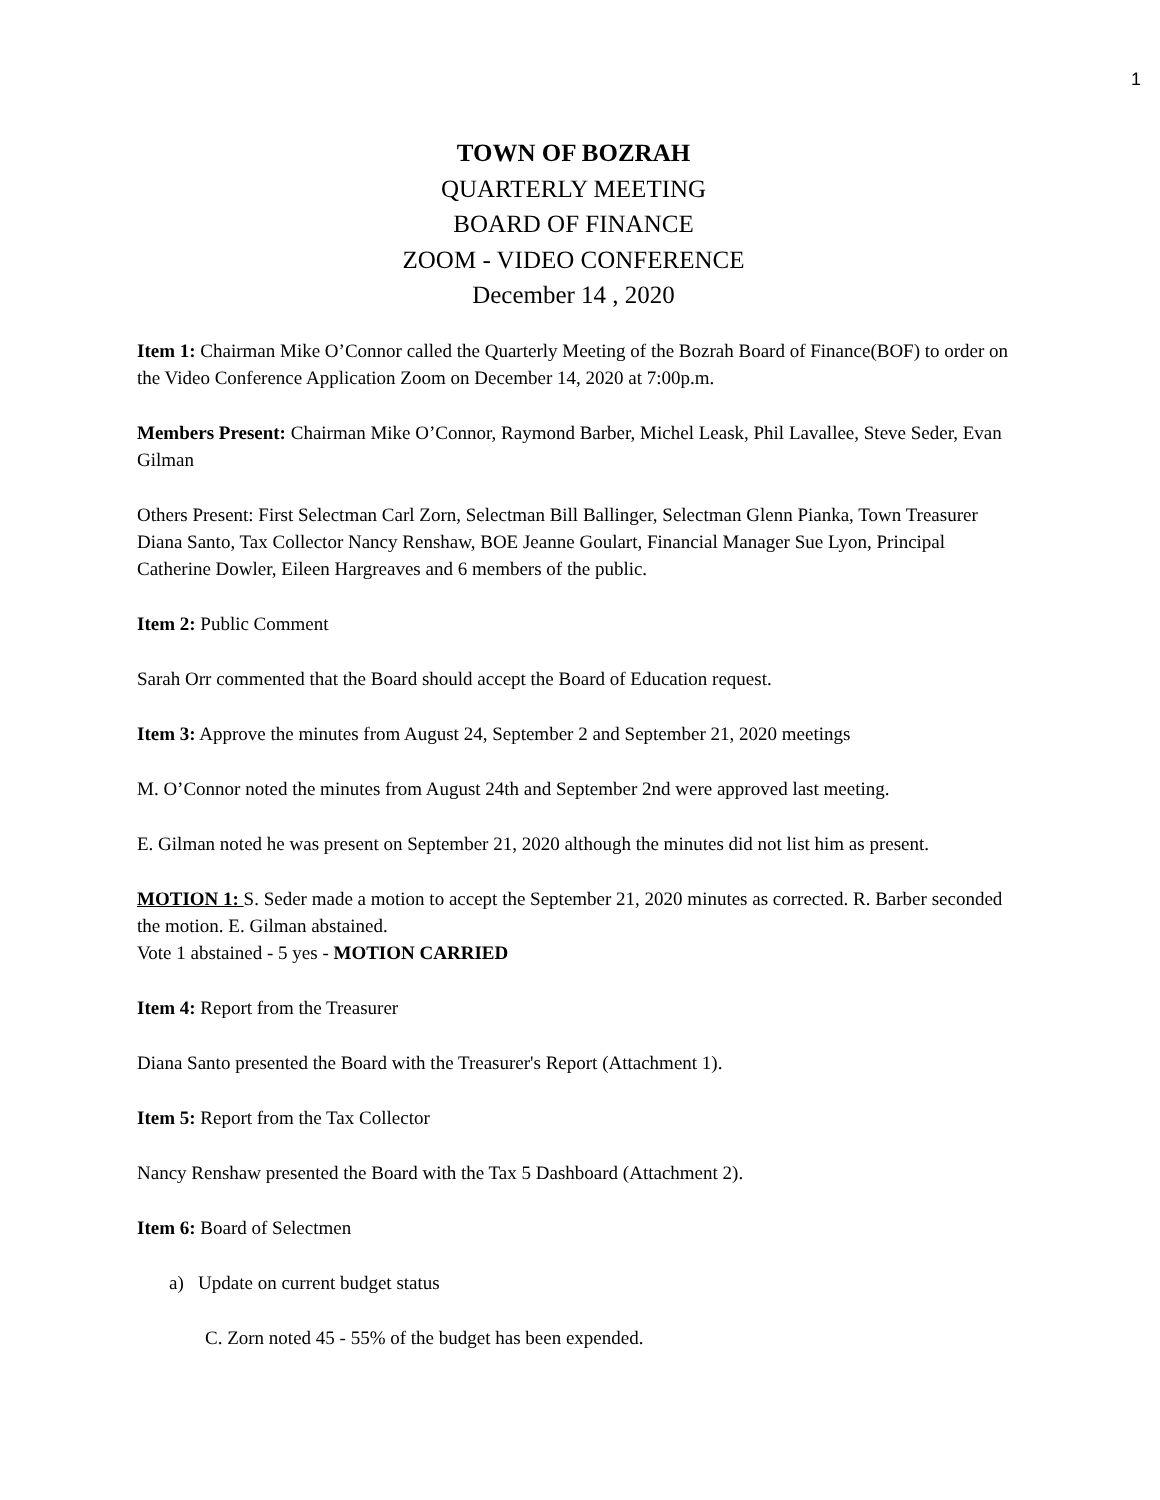1
TOWN OF BOZRAH
QUARTERLY MEETING
BOARD OF FINANCE
ZOOM - VIDEO CONFERENCE
December 14 , 2020
Item 1: Chairman Mike O’Connor called the Quarterly Meeting of the Bozrah Board of Finance(BOF) to order on the Video Conference Application Zoom on December 14, 2020 at 7:00p.m.
Members Present: Chairman Mike O’Connor, Raymond Barber, Michel Leask, Phil Lavallee, Steve Seder, Evan Gilman
Others Present: First Selectman Carl Zorn, Selectman Bill Ballinger, Selectman Glenn Pianka, Town Treasurer Diana Santo, Tax Collector Nancy Renshaw, BOE Jeanne Goulart, Financial Manager Sue Lyon, Principal Catherine Dowler, Eileen Hargreaves and 6 members of the public.
Item 2: Public Comment
Sarah Orr commented that the Board should accept the Board of Education request.
Item 3: Approve the minutes from August 24, September 2 and September 21, 2020 meetings
M. O’Connor noted the minutes from August 24th and September 2nd were approved last meeting.
E. Gilman noted he was present on September 21, 2020 although the minutes did not list him as present.
MOTION 1: S. Seder made a motion to accept the September 21, 2020 minutes as corrected. R. Barber seconded the motion. E. Gilman abstained.
Vote 1 abstained - 5 yes - MOTION CARRIED
Item 4: Report from the Treasurer
Diana Santo presented the Board with the Treasurer's Report (Attachment 1).
Item 5: Report from the Tax Collector
Nancy Renshaw presented the Board with the Tax 5 Dashboard (Attachment 2).
Item 6: Board of Selectmen
a) Update on current budget status
C. Zorn noted 45 - 55% of the budget has been expended.